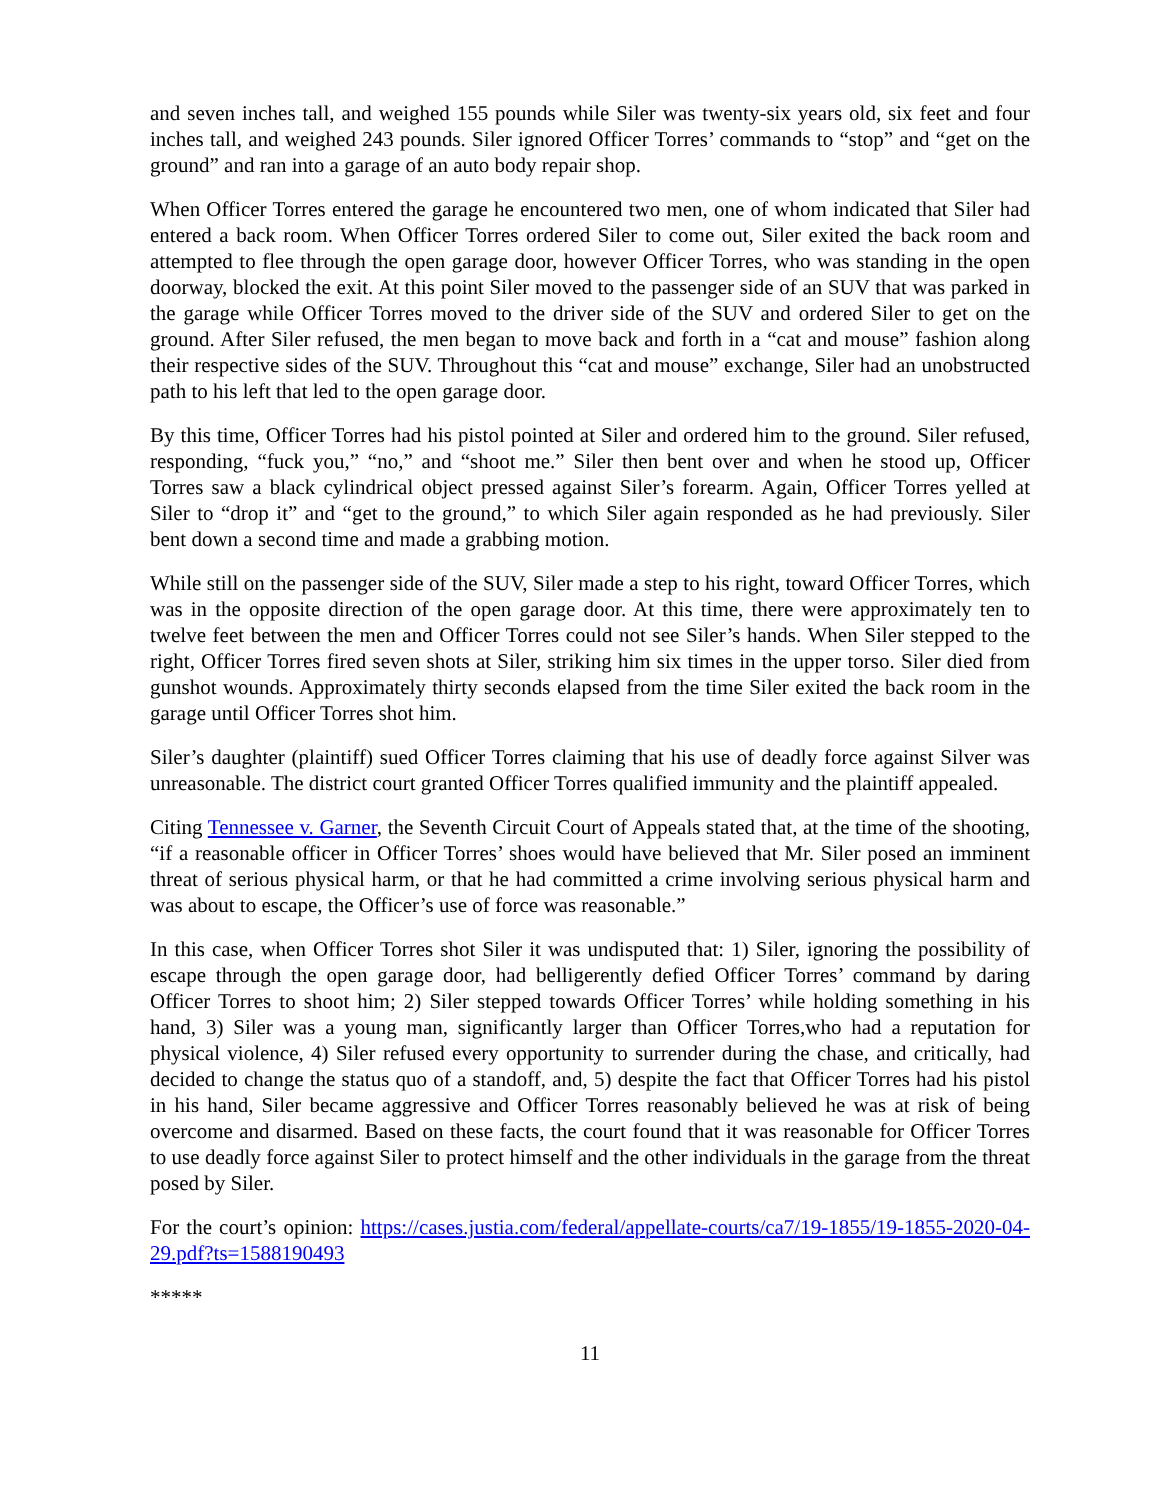and seven inches tall, and weighed 155 pounds while Siler was twenty-six years old, six feet and four inches tall, and weighed 243 pounds. Siler ignored Officer Torres’ commands to “stop” and “get on the ground” and ran into a garage of an auto body repair shop.
When Officer Torres entered the garage he encountered two men, one of whom indicated that Siler had entered a back room. When Officer Torres ordered Siler to come out, Siler exited the back room and attempted to flee through the open garage door, however Officer Torres, who was standing in the open doorway, blocked the exit. At this point Siler moved to the passenger side of an SUV that was parked in the garage while Officer Torres moved to the driver side of the SUV and ordered Siler to get on the ground. After Siler refused, the men began to move back and forth in a “cat and mouse” fashion along their respective sides of the SUV. Throughout this “cat and mouse” exchange, Siler had an unobstructed path to his left that led to the open garage door.
By this time, Officer Torres had his pistol pointed at Siler and ordered him to the ground. Siler refused, responding, “fuck you,” “no,” and “shoot me.” Siler then bent over and when he stood up, Officer Torres saw a black cylindrical object pressed against Siler’s forearm. Again, Officer Torres yelled at Siler to “drop it” and “get to the ground,” to which Siler again responded as he had previously. Siler bent down a second time and made a grabbing motion.
While still on the passenger side of the SUV, Siler made a step to his right, toward Officer Torres, which was in the opposite direction of the open garage door. At this time, there were approximately ten to twelve feet between the men and Officer Torres could not see Siler’s hands. When Siler stepped to the right, Officer Torres fired seven shots at Siler, striking him six times in the upper torso. Siler died from gunshot wounds. Approximately thirty seconds elapsed from the time Siler exited the back room in the garage until Officer Torres shot him.
Siler’s daughter (plaintiff) sued Officer Torres claiming that his use of deadly force against Silver was unreasonable. The district court granted Officer Torres qualified immunity and the plaintiff appealed.
Citing Tennessee v. Garner, the Seventh Circuit Court of Appeals stated that, at the time of the shooting, “if a reasonable officer in Officer Torres’ shoes would have believed that Mr. Siler posed an imminent threat of serious physical harm, or that he had committed a crime involving serious physical harm and was about to escape, the Officer’s use of force was reasonable.”
In this case, when Officer Torres shot Siler it was undisputed that: 1) Siler, ignoring the possibility of escape through the open garage door, had belligerently defied Officer Torres’ command by daring Officer Torres to shoot him; 2) Siler stepped towards Officer Torres’ while holding something in his hand, 3) Siler was a young man, significantly larger than Officer Torres,who had a reputation for physical violence, 4) Siler refused every opportunity to surrender during the chase, and critically, had decided to change the status quo of a standoff, and, 5) despite the fact that Officer Torres had his pistol in his hand, Siler became aggressive and Officer Torres reasonably believed he was at risk of being overcome and disarmed. Based on these facts, the court found that it was reasonable for Officer Torres to use deadly force against Siler to protect himself and the other individuals in the garage from the threat posed by Siler.
For the court’s opinion: https://cases.justia.com/federal/appellate-courts/ca7/19-1855/19-1855-2020-04-29.pdf?ts=1588190493
*****
11